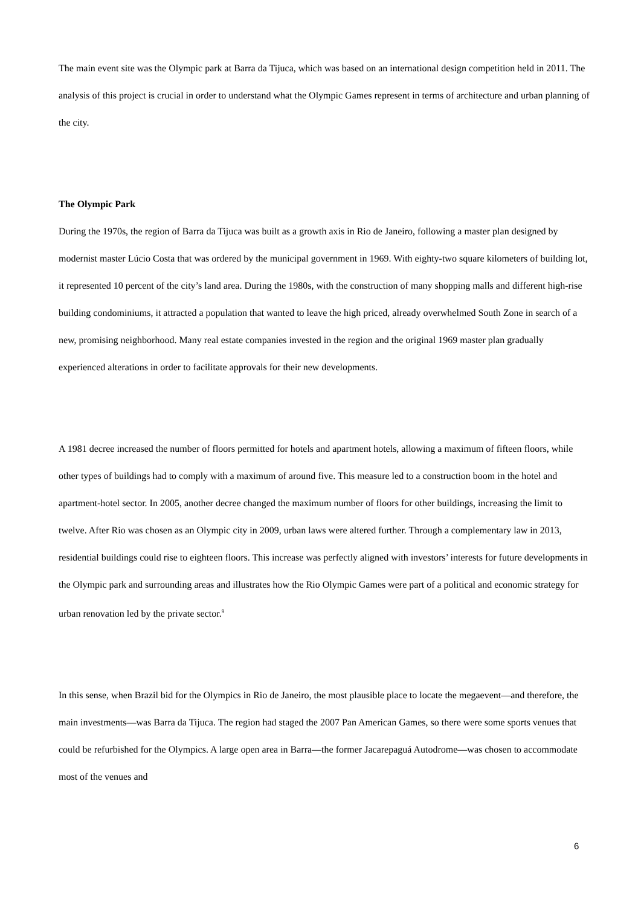The main event site was the Olympic park at Barra da Tijuca, which was based on an international design competition held in 2011. The analysis of this project is crucial in order to understand what the Olympic Games represent in terms of architecture and urban planning of the city.
The Olympic Park
During the 1970s, the region of Barra da Tijuca was built as a growth axis in Rio de Janeiro, following a master plan designed by modernist master Lúcio Costa that was ordered by the municipal government in 1969. With eighty-two square kilometers of building lot, it represented 10 percent of the city’s land area. During the 1980s, with the construction of many shopping malls and different high-rise building condominiums, it attracted a population that wanted to leave the high priced, already overwhelmed South Zone in search of a new, promising neighborhood. Many real estate companies invested in the region and the original 1969 master plan gradually experienced alterations in order to facilitate approvals for their new developments.
A 1981 decree increased the number of floors permitted for hotels and apartment hotels, allowing a maximum of fifteen floors, while other types of buildings had to comply with a maximum of around five. This measure led to a construction boom in the hotel and apartment-hotel sector. In 2005, another decree changed the maximum number of floors for other buildings, increasing the limit to twelve. After Rio was chosen as an Olympic city in 2009, urban laws were altered further. Through a complementary law in 2013, residential buildings could rise to eighteen floors. This increase was perfectly aligned with investors’ interests for future developments in the Olympic park and surrounding areas and illustrates how the Rio Olympic Games were part of a political and economic strategy for urban renovation led by the private sector.<sup>9</sup>
In this sense, when Brazil bid for the Olympics in Rio de Janeiro, the most plausible place to locate the megaevent—and therefore, the main investments—was Barra da Tijuca. The region had staged the 2007 Pan American Games, so there were some sports venues that could be refurbished for the Olympics. A large open area in Barra—the former Jacarepaguá Autodrome—was chosen to accommodate most of the venues and
6